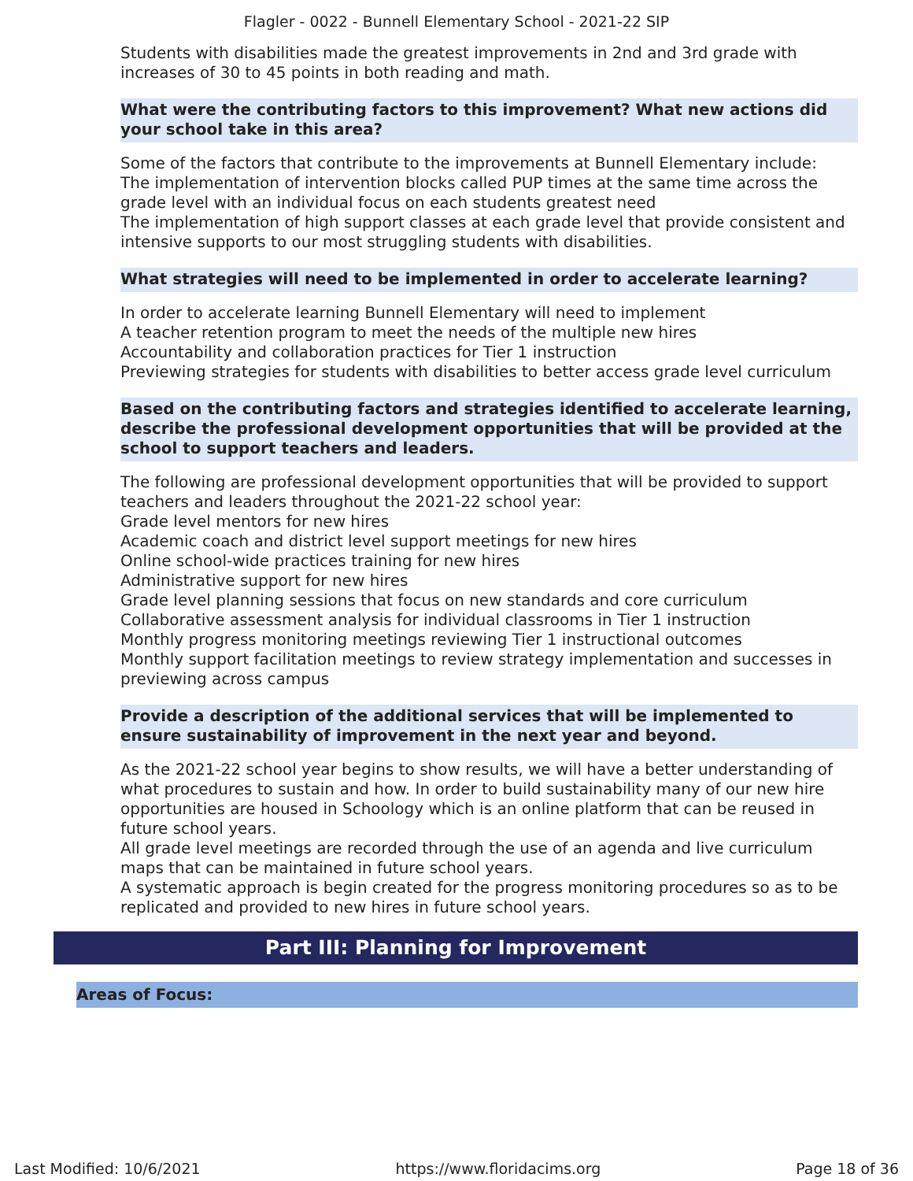Flagler - 0022 - Bunnell Elementary School - 2021-22 SIP
Students with disabilities made the greatest improvements in 2nd and 3rd grade with increases of 30 to 45 points in both reading and math.
What were the contributing factors to this improvement? What new actions did your school take in this area?
Some of the factors that contribute to the improvements at Bunnell Elementary include:
The implementation of intervention blocks called PUP times at the same time across the grade level with an individual focus on each students greatest need
The implementation of high support classes at each grade level that provide consistent and intensive supports to our most struggling students with disabilities.
What strategies will need to be implemented in order to accelerate learning?
In order to accelerate learning Bunnell Elementary will need to implement
A teacher retention program to meet the needs of the multiple new hires
Accountability and collaboration practices for Tier 1 instruction
Previewing strategies for students with disabilities to better access grade level curriculum
Based on the contributing factors and strategies identified to accelerate learning, describe the professional development opportunities that will be provided at the school to support teachers and leaders.
The following are professional development opportunities that will be provided to support teachers and leaders throughout the 2021-22 school year:
Grade level mentors for new hires
Academic coach and district level support meetings for new hires
Online school-wide practices training for new hires
Administrative support for new hires
Grade level planning sessions that focus on new standards and core curriculum
Collaborative assessment analysis for individual classrooms in Tier 1 instruction
Monthly progress monitoring meetings reviewing Tier 1 instructional outcomes
Monthly support facilitation meetings to review strategy implementation and successes in previewing across campus
Provide a description of the additional services that will be implemented to ensure sustainability of improvement in the next year and beyond.
As the 2021-22 school year begins to show results, we will have a better understanding of what procedures to sustain and how. In order to build sustainability many of our new hire opportunities are housed in Schoology which is an online platform that can be reused in future school years.
All grade level meetings are recorded through the use of an agenda and live curriculum maps that can be maintained in future school years.
A systematic approach is begin created for the progress monitoring procedures so as to be replicated and provided to new hires in future school years.
Part III: Planning for Improvement
Areas of Focus:
Last Modified: 10/6/2021 https://www.floridacims.org Page 18 of 36